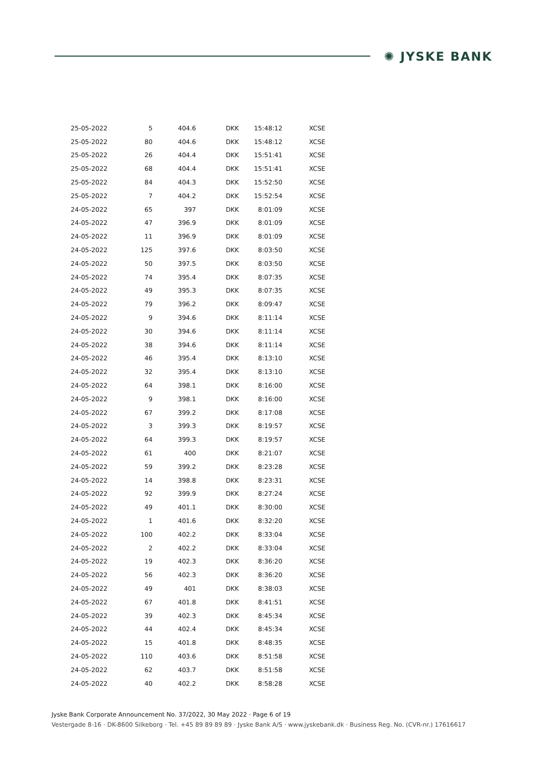✺ JYSKE BANK
| 25-05-2022 | 5 | 404.6 | DKK | 15:48:12 | XCSE |
| 25-05-2022 | 80 | 404.6 | DKK | 15:48:12 | XCSE |
| 25-05-2022 | 26 | 404.4 | DKK | 15:51:41 | XCSE |
| 25-05-2022 | 68 | 404.4 | DKK | 15:51:41 | XCSE |
| 25-05-2022 | 84 | 404.3 | DKK | 15:52:50 | XCSE |
| 25-05-2022 | 7 | 404.2 | DKK | 15:52:54 | XCSE |
| 24-05-2022 | 65 | 397 | DKK | 8:01:09 | XCSE |
| 24-05-2022 | 47 | 396.9 | DKK | 8:01:09 | XCSE |
| 24-05-2022 | 11 | 396.9 | DKK | 8:01:09 | XCSE |
| 24-05-2022 | 125 | 397.6 | DKK | 8:03:50 | XCSE |
| 24-05-2022 | 50 | 397.5 | DKK | 8:03:50 | XCSE |
| 24-05-2022 | 74 | 395.4 | DKK | 8:07:35 | XCSE |
| 24-05-2022 | 49 | 395.3 | DKK | 8:07:35 | XCSE |
| 24-05-2022 | 79 | 396.2 | DKK | 8:09:47 | XCSE |
| 24-05-2022 | 9 | 394.6 | DKK | 8:11:14 | XCSE |
| 24-05-2022 | 30 | 394.6 | DKK | 8:11:14 | XCSE |
| 24-05-2022 | 38 | 394.6 | DKK | 8:11:14 | XCSE |
| 24-05-2022 | 46 | 395.4 | DKK | 8:13:10 | XCSE |
| 24-05-2022 | 32 | 395.4 | DKK | 8:13:10 | XCSE |
| 24-05-2022 | 64 | 398.1 | DKK | 8:16:00 | XCSE |
| 24-05-2022 | 9 | 398.1 | DKK | 8:16:00 | XCSE |
| 24-05-2022 | 67 | 399.2 | DKK | 8:17:08 | XCSE |
| 24-05-2022 | 3 | 399.3 | DKK | 8:19:57 | XCSE |
| 24-05-2022 | 64 | 399.3 | DKK | 8:19:57 | XCSE |
| 24-05-2022 | 61 | 400 | DKK | 8:21:07 | XCSE |
| 24-05-2022 | 59 | 399.2 | DKK | 8:23:28 | XCSE |
| 24-05-2022 | 14 | 398.8 | DKK | 8:23:31 | XCSE |
| 24-05-2022 | 92 | 399.9 | DKK | 8:27:24 | XCSE |
| 24-05-2022 | 49 | 401.1 | DKK | 8:30:00 | XCSE |
| 24-05-2022 | 1 | 401.6 | DKK | 8:32:20 | XCSE |
| 24-05-2022 | 100 | 402.2 | DKK | 8:33:04 | XCSE |
| 24-05-2022 | 2 | 402.2 | DKK | 8:33:04 | XCSE |
| 24-05-2022 | 19 | 402.3 | DKK | 8:36:20 | XCSE |
| 24-05-2022 | 56 | 402.3 | DKK | 8:36:20 | XCSE |
| 24-05-2022 | 49 | 401 | DKK | 8:38:03 | XCSE |
| 24-05-2022 | 67 | 401.8 | DKK | 8:41:51 | XCSE |
| 24-05-2022 | 39 | 402.3 | DKK | 8:45:34 | XCSE |
| 24-05-2022 | 44 | 402.4 | DKK | 8:45:34 | XCSE |
| 24-05-2022 | 15 | 401.8 | DKK | 8:48:35 | XCSE |
| 24-05-2022 | 110 | 403.6 | DKK | 8:51:58 | XCSE |
| 24-05-2022 | 62 | 403.7 | DKK | 8:51:58 | XCSE |
| 24-05-2022 | 40 | 402.2 | DKK | 8:58:28 | XCSE |
Jyske Bank Corporate Announcement No. 37/2022, 30 May 2022 · Page 6 of 19
Vestergade 8-16 · DK-8600 Silkeborg · Tel. +45 89 89 89 89 · Jyske Bank A/S · www.jyskebank.dk · Business Reg. No. (CVR-nr.) 17616617